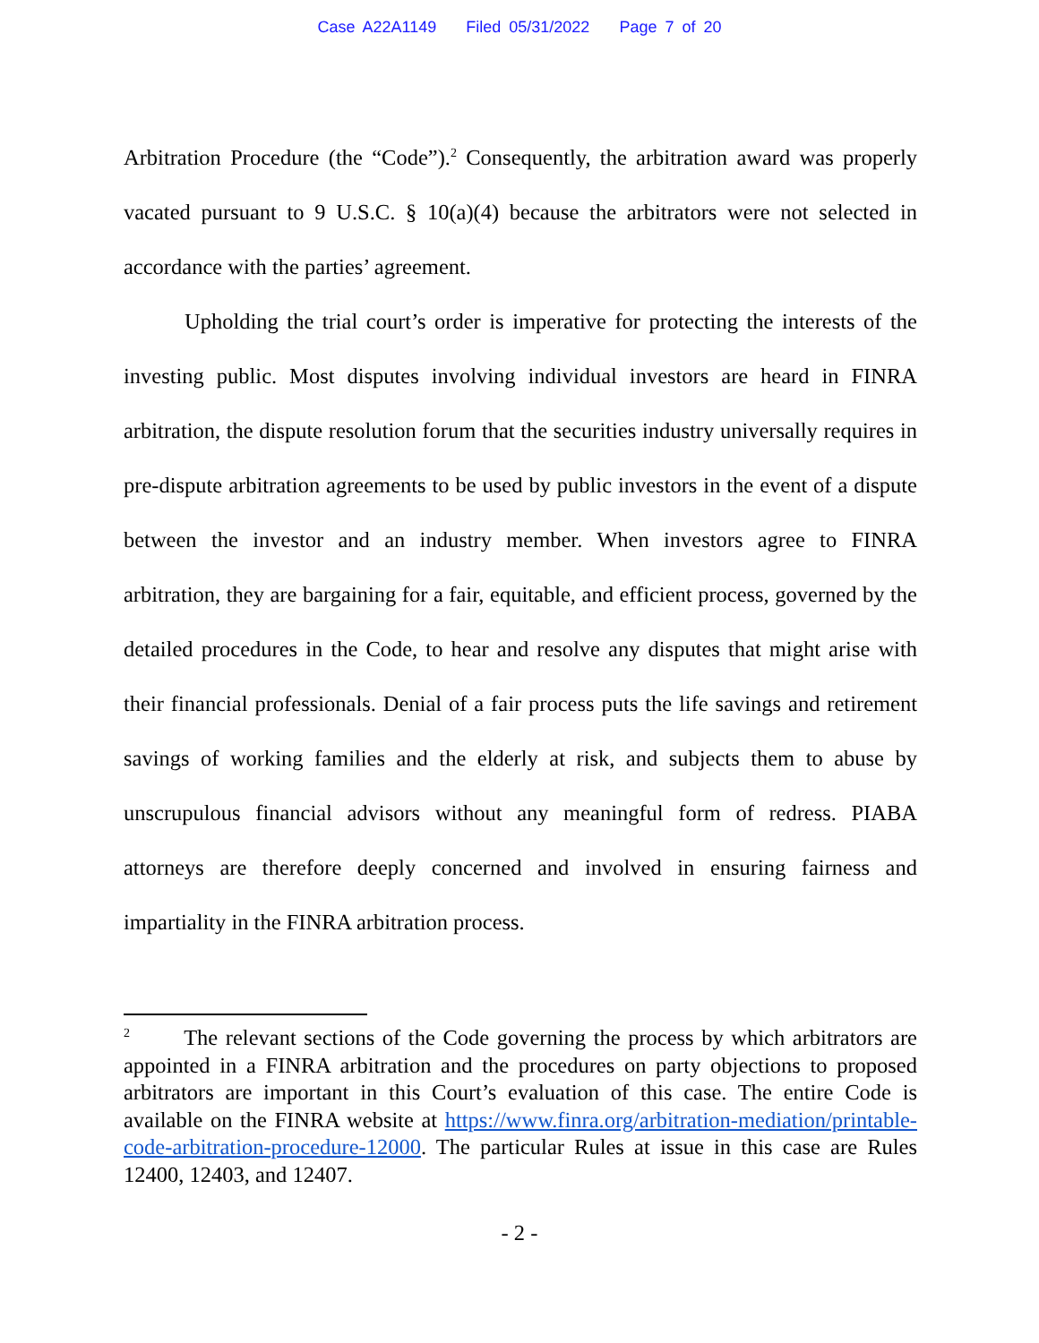Case A22A1149 Filed 05/31/2022 Page 7 of 20
Arbitration Procedure (the “Code”).<sup>2</sup> Consequently, the arbitration award was properly vacated pursuant to 9 U.S.C. § 10(a)(4) because the arbitrators were not selected in accordance with the parties’ agreement.
Upholding the trial court’s order is imperative for protecting the interests of the investing public. Most disputes involving individual investors are heard in FINRA arbitration, the dispute resolution forum that the securities industry universally requires in pre-dispute arbitration agreements to be used by public investors in the event of a dispute between the investor and an industry member. When investors agree to FINRA arbitration, they are bargaining for a fair, equitable, and efficient process, governed by the detailed procedures in the Code, to hear and resolve any disputes that might arise with their financial professionals. Denial of a fair process puts the life savings and retirement savings of working families and the elderly at risk, and subjects them to abuse by unscrupulous financial advisors without any meaningful form of redress. PIABA attorneys are therefore deeply concerned and involved in ensuring fairness and impartiality in the FINRA arbitration process.
<sup>2</sup> The relevant sections of the Code governing the process by which arbitrators are appointed in a FINRA arbitration and the procedures on party objections to proposed arbitrators are important in this Court’s evaluation of this case. The entire Code is available on the FINRA website at https://www.finra.org/arbitration-mediation/printable-code-arbitration-procedure-12000. The particular Rules at issue in this case are Rules 12400, 12403, and 12407.
- 2 -